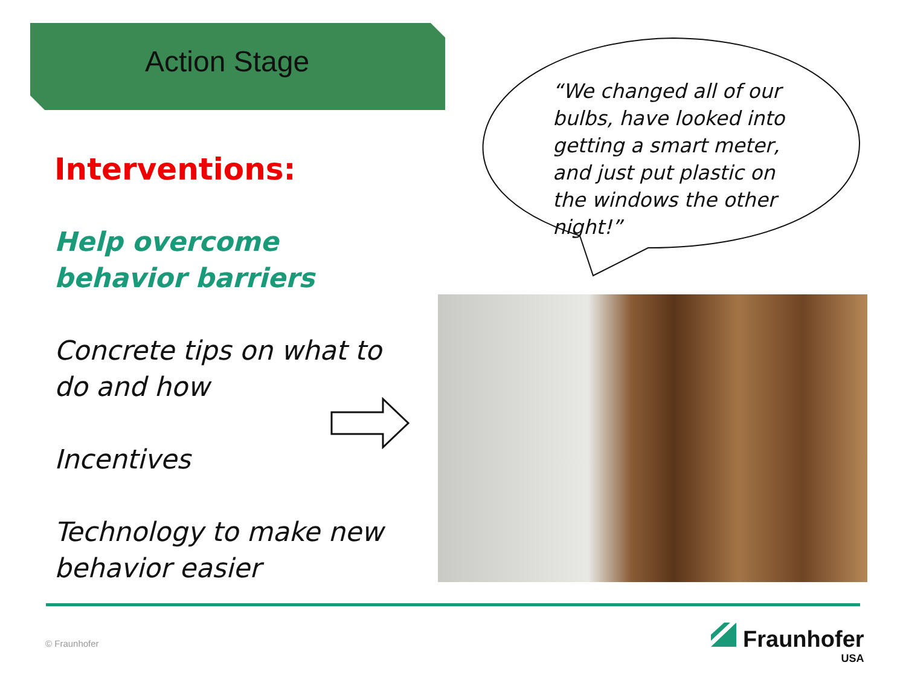Action Stage
“We changed all of our bulbs, have looked into getting a smart meter, and just put plastic on the windows the other night!”
Interventions:
Help overcome behavior barriers
Concrete tips on what to do and how
Incentives
Technology to make new behavior easier
© Fraunhofer
Fraunhofer
USA